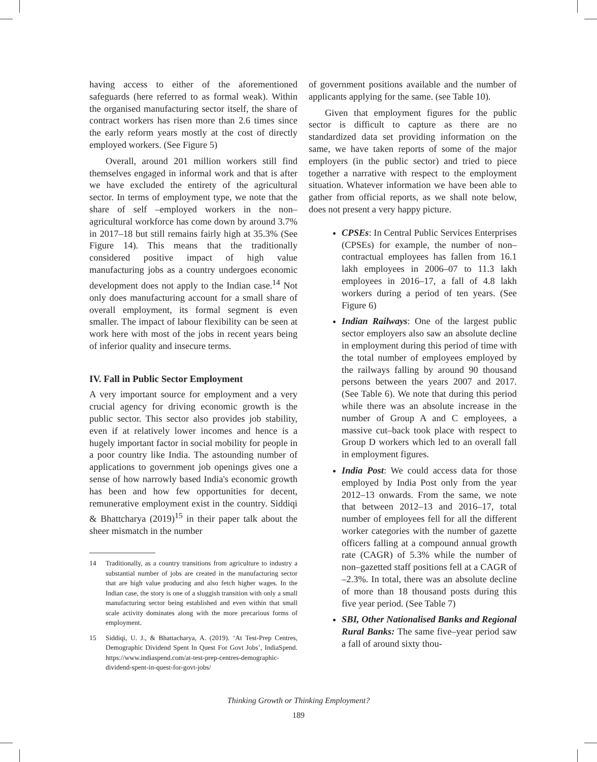having access to either of the aforementioned safeguards (here referred to as formal weak). Within the organised manufacturing sector itself, the share of contract workers has risen more than 2.6 times since the early reform years mostly at the cost of directly employed workers. (See Figure 5)
Overall, around 201 million workers still find themselves engaged in informal work and that is after we have excluded the entirety of the agricultural sector. In terms of employment type, we note that the share of self –employed workers in the non–agricultural workforce has come down by around 3.7% in 2017–18 but still remains fairly high at 35.3% (See Figure 14). This means that the traditionally considered positive impact of high value manufacturing jobs as a country undergoes economic development does not apply to the Indian case.<sup>14</sup> Not only does manufacturing account for a small share of overall employment, its formal segment is even smaller. The impact of labour flexibility can be seen at work here with most of the jobs in recent years being of inferior quality and insecure terms.
IV. Fall in Public Sector Employment
A very important source for employment and a very crucial agency for driving economic growth is the public sector. This sector also provides job stability, even if at relatively lower incomes and hence is a hugely important factor in social mobility for people in a poor country like India. The astounding number of applications to government job openings gives one a sense of how narrowly based India's economic growth has been and how few opportunities for decent, remunerative employment exist in the country. Siddiqi & Bhattcharya (2019)<sup>15</sup> in their paper talk about the sheer mismatch in the number
14 Traditionally, as a country transitions from agriculture to industry a substantial number of jobs are created in the manufacturing sector that are high value producing and also fetch higher wages. In the Indian case, the story is one of a sluggish transition with only a small manufacturing sector being established and even within that small scale activity dominates along with the more precarious forms of employment.
15 Siddiqi, U. J., & Bhattacharya, A. (2019). ‘At Test-Prep Centres, Demographic Dividend Spent In Quest For Govt Jobs’, IndiaSpend. https://www.indiaspend.com/at-test-prep-centres-demographic-dividend-spent-in-quest-for-govt-jobs/
of government positions available and the number of applicants applying for the same. (see Table 10).
Given that employment figures for the public sector is difficult to capture as there are no standardized data set providing information on the same, we have taken reports of some of the major employers (in the public sector) and tried to piece together a narrative with respect to the employment situation. Whatever information we have been able to gather from official reports, as we shall note below, does not present a very happy picture.
CPSEs: In Central Public Services Enterprises (CPSEs) for example, the number of non–contractual employees has fallen from 16.1 lakh employees in 2006–07 to 11.3 lakh employees in 2016–17, a fall of 4.8 lakh workers during a period of ten years. (See Figure 6)
Indian Railways: One of the largest public sector employers also saw an absolute decline in employment during this period of time with the total number of employees employed by the railways falling by around 90 thousand persons between the years 2007 and 2017. (See Table 6). We note that during this period while there was an absolute increase in the number of Group A and C employees, a massive cut–back took place with respect to Group D workers which led to an overall fall in employment figures.
India Post: We could access data for those employed by India Post only from the year 2012–13 onwards. From the same, we note that between 2012–13 and 2016–17, total number of employees fell for all the different worker categories with the number of gazette officers falling at a compound annual growth rate (CAGR) of 5.3% while the number of non–gazetted staff positions fell at a CAGR of –2.3%. In total, there was an absolute decline of more than 18 thousand posts during this five year period. (See Table 7)
SBI, Other Nationalised Banks and Regional Rural Banks: The same five–year period saw a fall of around sixty thou-
Thinking Growth or Thinking Employment?
189